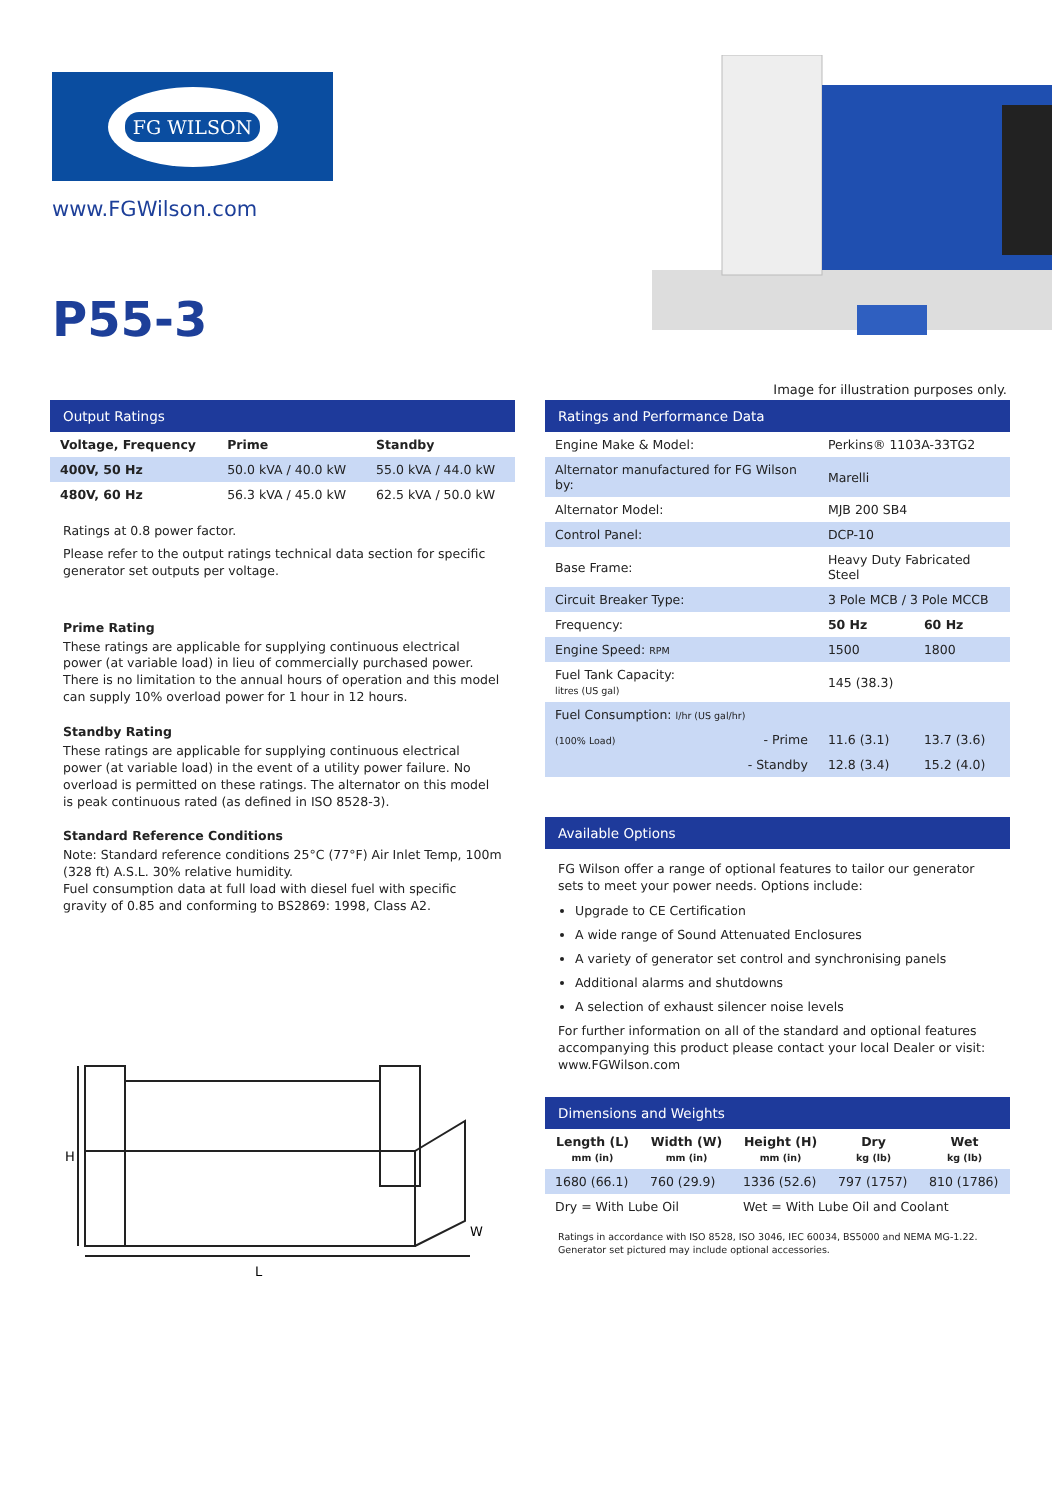FG WILSON
www.FGWilson.com
P55-3
Image for illustration purposes only.
Output Ratings
| Voltage, Frequency | Prime | Standby |
| --- | --- | --- |
| 400V, 50 Hz | 50.0 kVA / 40.0 kW | 55.0 kVA / 44.0 kW |
| 480V, 60 Hz | 56.3 kVA / 45.0 kW | 62.5 kVA / 50.0 kW |
Ratings at 0.8 power factor.
Please refer to the output ratings technical data section for specific generator set outputs per voltage.
Prime Rating
These ratings are applicable for supplying continuous electrical power (at variable load) in lieu of commercially purchased power. There is no limitation to the annual hours of operation and this model can supply 10% overload power for 1 hour in 12 hours.
Standby Rating
These ratings are applicable for supplying continuous electrical power (at variable load) in the event of a utility power failure. No overload is permitted on these ratings. The alternator on this model is peak continuous rated (as defined in ISO 8528-3).
Standard Reference Conditions
Note: Standard reference conditions 25°C (77°F) Air Inlet Temp, 100m (328 ft) A.S.L. 30% relative humidity.
Fuel consumption data at full load with diesel fuel with specific gravity of 0.85 and conforming to BS2869: 1998, Class A2.
H
L
W
Ratings and Performance Data
| Engine Make & Model: | Perkins® 1103A-33TG2 | |
| Alternator manufactured for FG Wilson by: | Marelli | |
| Alternator Model: | MJB 200 SB4 | |
| Control Panel: | DCP-10 | |
| Base Frame: | Heavy Duty Fabricated Steel | |
| Circuit Breaker Type: | 3 Pole MCB / 3 Pole MCCB | |
| Frequency: | 50 Hz | 60 Hz |
| Engine Speed: RPM | 1500 | 1800 |
| Fuel Tank Capacity: litres (US gal) | 145 (38.3) | |
| Fuel Consumption: l/hr (US gal/hr) | | |
| (100% Load) - Prime | 11.6 (3.1) | 13.7 (3.6) |
| - Standby | 12.8 (3.4) | 15.2 (4.0) |
Available Options
FG Wilson offer a range of optional features to tailor our generator sets to meet your power needs. Options include:
Upgrade to CE Certification
A wide range of Sound Attenuated Enclosures
A variety of generator set control and synchronising panels
Additional alarms and shutdowns
A selection of exhaust silencer noise levels
For further information on all of the standard and optional features accompanying this product please contact your local Dealer or visit: www.FGWilson.com
Dimensions and Weights
| Length (L) mm (in) | Width (W) mm (in) | Height (H) mm (in) | Dry kg (lb) | Wet kg (lb) |
| --- | --- | --- | --- | --- |
| 1680 (66.1) | 760 (29.9) | 1336 (52.6) | 797 (1757) | 810 (1786) |
| Dry = With Lube Oil | | Wet = With Lube Oil and Coolant | | |
Ratings in accordance with ISO 8528, ISO 3046, IEC 60034, BS5000 and NEMA MG-1.22.
Generator set pictured may include optional accessories.